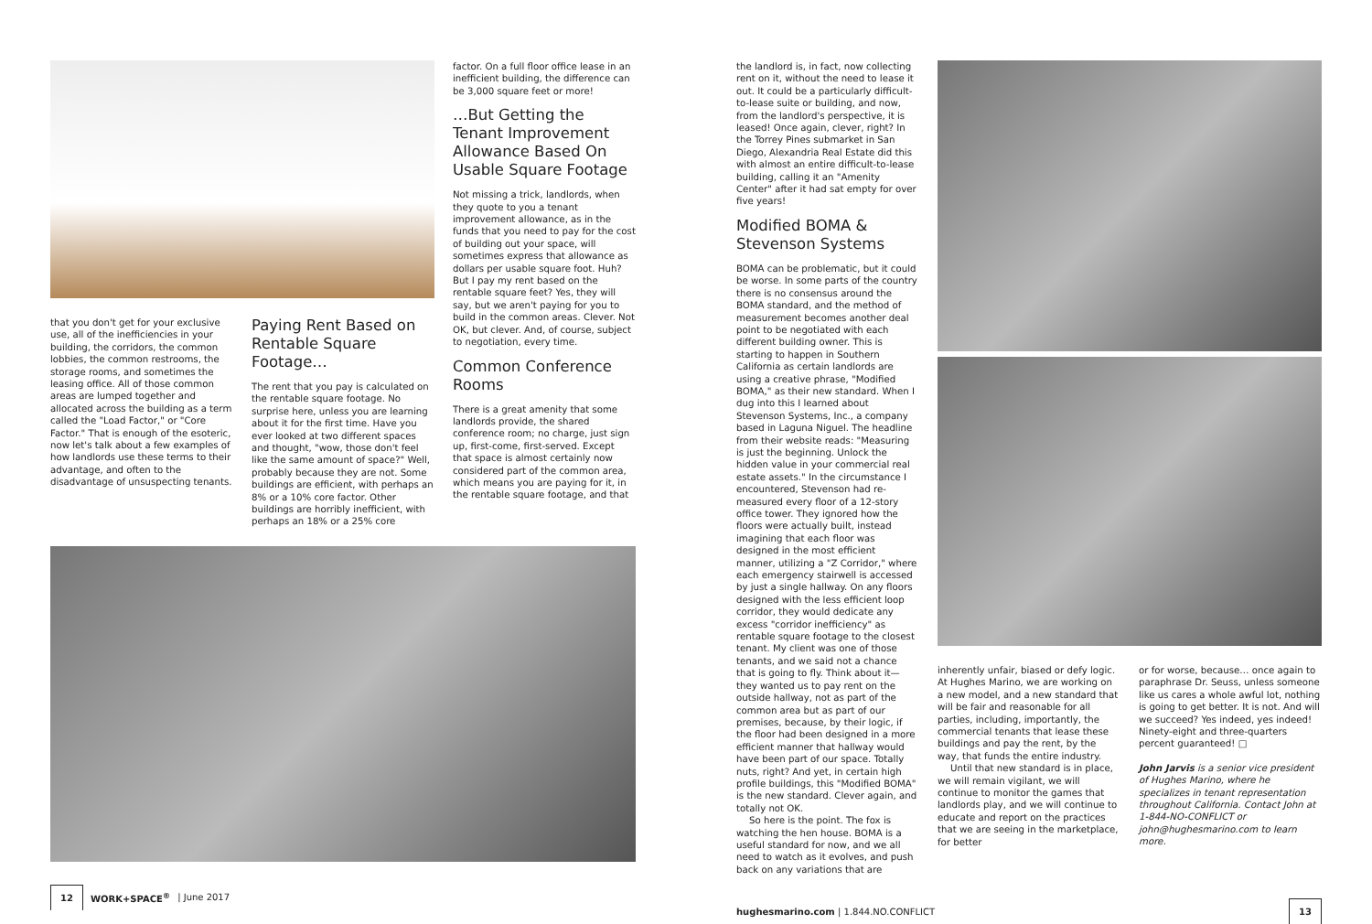that you don't get for your exclusive use, all of the inefficiencies in your building, the corridors, the common lobbies, the common restrooms, the storage rooms, and sometimes the leasing office. All of those common areas are lumped together and allocated across the building as a term called the "Load Factor," or "Core Factor." That is enough of the esoteric, now let's talk about a few examples of how landlords use these terms to their advantage, and often to the disadvantage of unsuspecting tenants.
Paying Rent Based on Rentable Square Footage…
The rent that you pay is calculated on the rentable square footage. No surprise here, unless you are learning about it for the first time. Have you ever looked at two different spaces and thought, "wow, those don't feel like the same amount of space?" Well, probably because they are not. Some buildings are efficient, with perhaps an 8% or a 10% core factor. Other buildings are horribly inefficient, with perhaps an 18% or a 25% core
factor. On a full floor office lease in an inefficient building, the difference can be 3,000 square feet or more!
…But Getting the Tenant Improvement Allowance Based On Usable Square Footage
Not missing a trick, landlords, when they quote to you a tenant improvement allowance, as in the funds that you need to pay for the cost of building out your space, will sometimes express that allowance as dollars per usable square foot. Huh? But I pay my rent based on the rentable square feet? Yes, they will say, but we aren't paying for you to build in the common areas. Clever. Not OK, but clever. And, of course, subject to negotiation, every time.
Common Conference Rooms
There is a great amenity that some landlords provide, the shared conference room; no charge, just sign up, first-come, first-served. Except that space is almost certainly now considered part of the common area, which means you are paying for it, in the rentable square footage, and that
12 WORK+SPACE<sup>®</sup> | June 2017
the landlord is, in fact, now collecting rent on it, without the need to lease it out. It could be a particularly difficult-to-lease suite or building, and now, from the landlord's perspective, it is leased! Once again, clever, right? In the Torrey Pines submarket in San Diego, Alexandria Real Estate did this with almost an entire difficult-to-lease building, calling it an "Amenity Center" after it had sat empty for over five years!
Modified BOMA & Stevenson Systems
BOMA can be problematic, but it could be worse. In some parts of the country there is no consensus around the BOMA standard, and the method of measurement becomes another deal point to be negotiated with each different building owner. This is starting to happen in Southern California as certain landlords are using a creative phrase, "Modified BOMA," as their new standard. When I dug into this I learned about Stevenson Systems, Inc., a company based in Laguna Niguel. The headline from their website reads: "Measuring is just the beginning. Unlock the hidden value in your commercial real estate assets." In the circumstance I encountered, Stevenson had re-measured every floor of a 12-story office tower. They ignored how the floors were actually built, instead imagining that each floor was designed in the most efficient manner, utilizing a "Z Corridor," where each emergency stairwell is accessed by just a single hallway. On any floors designed with the less efficient loop corridor, they would dedicate any excess "corridor inefficiency" as rentable square footage to the closest tenant. My client was one of those tenants, and we said not a chance that is going to fly. Think about it—they wanted us to pay rent on the outside hallway, not as part of the common area but as part of our premises, because, by their logic, if the floor had been designed in a more efficient manner that hallway would have been part of our space. Totally nuts, right? And yet, in certain high profile buildings, this "Modified BOMA" is the new standard. Clever again, and totally not OK.
So here is the point. The fox is watching the hen house. BOMA is a useful standard for now, and we all need to watch as it evolves, and push back on any variations that are
inherently unfair, biased or defy logic. At Hughes Marino, we are working on a new model, and a new standard that will be fair and reasonable for all parties, including, importantly, the commercial tenants that lease these buildings and pay the rent, by the way, that funds the entire industry.
Until that new standard is in place, we will remain vigilant, we will continue to monitor the games that landlords play, and we will continue to educate and report on the practices that we are seeing in the marketplace, for better
or for worse, because… once again to paraphrase Dr. Seuss, unless someone like us cares a whole awful lot, nothing is going to get better. It is not. And will we succeed? Yes indeed, yes indeed! Ninety-eight and three-quarters percent guaranteed! □
John Jarvis is a senior vice president of Hughes Marino, where he specializes in tenant representation throughout California. Contact John at 1-844-NO-CONFLICT or john@hughesmarino.com to learn more.
hughesmarino.com | 1.844.NO.CONFLICT 13